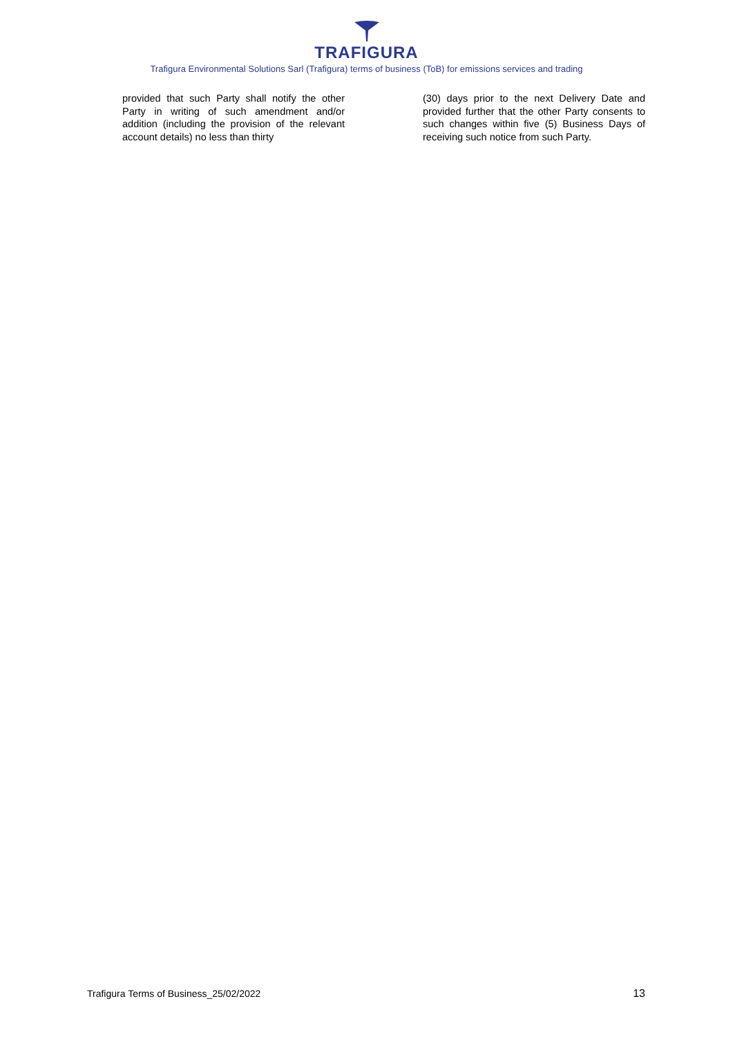TRAFIGURA
Trafigura Environmental Solutions Sarl (Trafigura) terms of business (ToB) for emissions services and trading
provided that such Party shall notify the other Party in writing of such amendment and/or addition (including the provision of the relevant account details) no less than thirty
(30) days prior to the next Delivery Date and provided further that the other Party consents to such changes within five (5) Business Days of receiving such notice from such Party.
Trafigura Terms of Business_25/02/2022 13